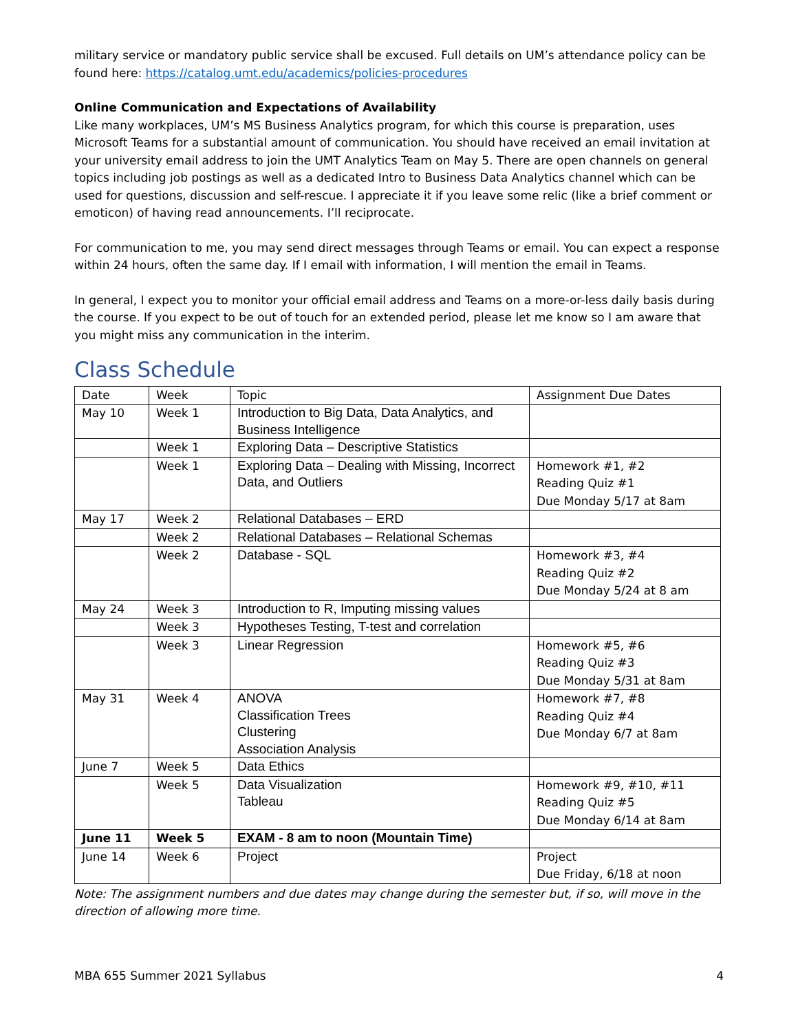military service or mandatory public service shall be excused. Full details on UM’s attendance policy can be found here: https://catalog.umt.edu/academics/policies-procedures
Online Communication and Expectations of Availability
Like many workplaces, UM’s MS Business Analytics program, for which this course is preparation, uses Microsoft Teams for a substantial amount of communication. You should have received an email invitation at your university email address to join the UMT Analytics Team on May 5. There are open channels on general topics including job postings as well as a dedicated Intro to Business Data Analytics channel which can be used for questions, discussion and self-rescue. I appreciate it if you leave some relic (like a brief comment or emoticon) of having read announcements. I’ll reciprocate.
For communication to me, you may send direct messages through Teams or email. You can expect a response within 24 hours, often the same day. If I email with information, I will mention the email in Teams.
In general, I expect you to monitor your official email address and Teams on a more-or-less daily basis during the course. If you expect to be out of touch for an extended period, please let me know so I am aware that you might miss any communication in the interim.
Class Schedule
| Date | Week | Topic | Assignment Due Dates |
| --- | --- | --- | --- |
| May 10 | Week 1 | Introduction to Big Data, Data Analytics, and Business Intelligence | |
| | Week 1 | Exploring Data – Descriptive Statistics | |
| | Week 1 | Exploring Data – Dealing with Missing, Incorrect Data, and Outliers | Homework #1, #2 Reading Quiz #1 Due Monday 5/17 at 8am |
| May 17 | Week 2 | Relational Databases – ERD | |
| | Week 2 | Relational Databases – Relational Schemas | |
| | Week 2 | Database - SQL | Homework #3, #4 Reading Quiz #2 Due Monday 5/24 at 8 am |
| May 24 | Week 3 | Introduction to R, Imputing missing values | |
| | Week 3 | Hypotheses Testing, T-test and correlation | |
| | Week 3 | Linear Regression | Homework #5, #6 Reading Quiz #3 Due Monday 5/31 at 8am |
| May 31 | Week 4 | ANOVA Classification Trees Clustering Association Analysis | Homework #7, #8 Reading Quiz #4 Due Monday 6/7 at 8am |
| June 7 | Week 5 | Data Ethics | |
| | Week 5 | Data Visualization Tableau | Homework #9, #10, #11 Reading Quiz #5 Due Monday 6/14 at 8am |
| June 11 | Week 5 | EXAM - 8 am to noon (Mountain Time) | |
| June 14 | Week 6 | Project | Project Due Friday, 6/18 at noon |
Note: The assignment numbers and due dates may change during the semester but, if so, will move in the direction of allowing more time.
MBA 655 Summer 2021 Syllabus 4